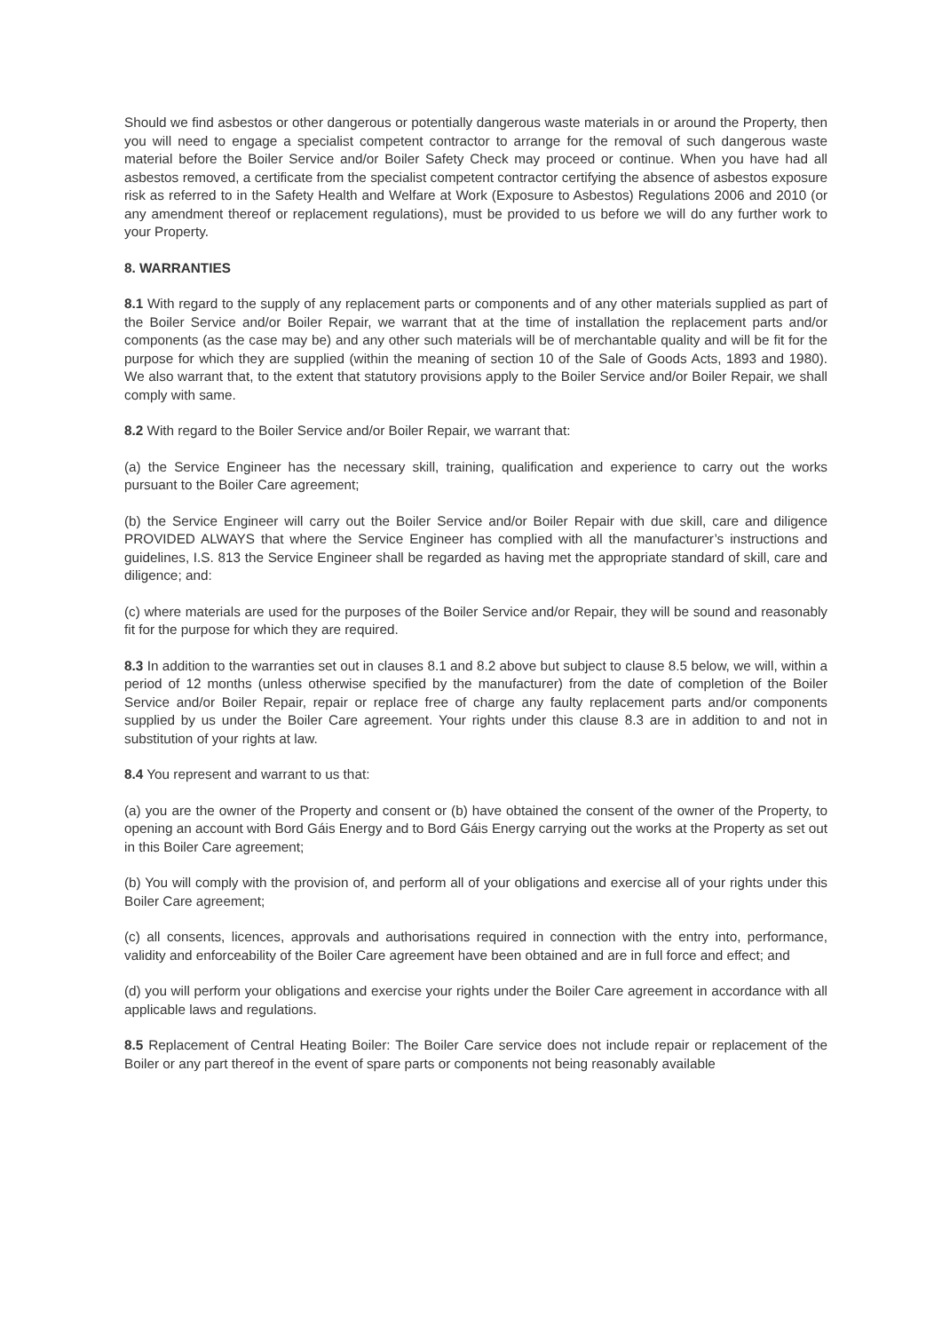Should we find asbestos or other dangerous or potentially dangerous waste materials in or around the Property, then you will need to engage a specialist competent contractor to arrange for the removal of such dangerous waste material before the Boiler Service and/or Boiler Safety Check may proceed or continue. When you have had all asbestos removed, a certificate from the specialist competent contractor certifying the absence of asbestos exposure risk as referred to in the Safety Health and Welfare at Work (Exposure to Asbestos) Regulations 2006 and 2010 (or any amendment thereof or replacement regulations), must be provided to us before we will do any further work to your Property.
8. WARRANTIES
8.1 With regard to the supply of any replacement parts or components and of any other materials supplied as part of the Boiler Service and/or Boiler Repair, we warrant that at the time of installation the replacement parts and/or components (as the case may be) and any other such materials will be of merchantable quality and will be fit for the purpose for which they are supplied (within the meaning of section 10 of the Sale of Goods Acts, 1893 and 1980). We also warrant that, to the extent that statutory provisions apply to the Boiler Service and/or Boiler Repair, we shall comply with same.
8.2 With regard to the Boiler Service and/or Boiler Repair, we warrant that:
(a) the Service Engineer has the necessary skill, training, qualification and experience to carry out the works pursuant to the Boiler Care agreement;
(b) the Service Engineer will carry out the Boiler Service and/or Boiler Repair with due skill, care and diligence PROVIDED ALWAYS that where the Service Engineer has complied with all the manufacturer’s instructions and guidelines, I.S. 813 the Service Engineer shall be regarded as having met the appropriate standard of skill, care and diligence; and:
(c) where materials are used for the purposes of the Boiler Service and/or Repair, they will be sound and reasonably fit for the purpose for which they are required.
8.3 In addition to the warranties set out in clauses 8.1 and 8.2 above but subject to clause 8.5 below, we will, within a period of 12 months (unless otherwise specified by the manufacturer) from the date of completion of the Boiler Service and/or Boiler Repair, repair or replace free of charge any faulty replacement parts and/or components supplied by us under the Boiler Care agreement. Your rights under this clause 8.3 are in addition to and not in substitution of your rights at law.
8.4 You represent and warrant to us that:
(a) you are the owner of the Property and consent or (b) have obtained the consent of the owner of the Property, to opening an account with Bord Gáis Energy and to Bord Gáis Energy carrying out the works at the Property as set out in this Boiler Care agreement;
(b) You will comply with the provision of, and perform all of your obligations and exercise all of your rights under this Boiler Care agreement;
(c) all consents, licences, approvals and authorisations required in connection with the entry into, performance, validity and enforceability of the Boiler Care agreement have been obtained and are in full force and effect; and
(d) you will perform your obligations and exercise your rights under the Boiler Care agreement in accordance with all applicable laws and regulations.
8.5 Replacement of Central Heating Boiler: The Boiler Care service does not include repair or replacement of the Boiler or any part thereof in the event of spare parts or components not being reasonably available